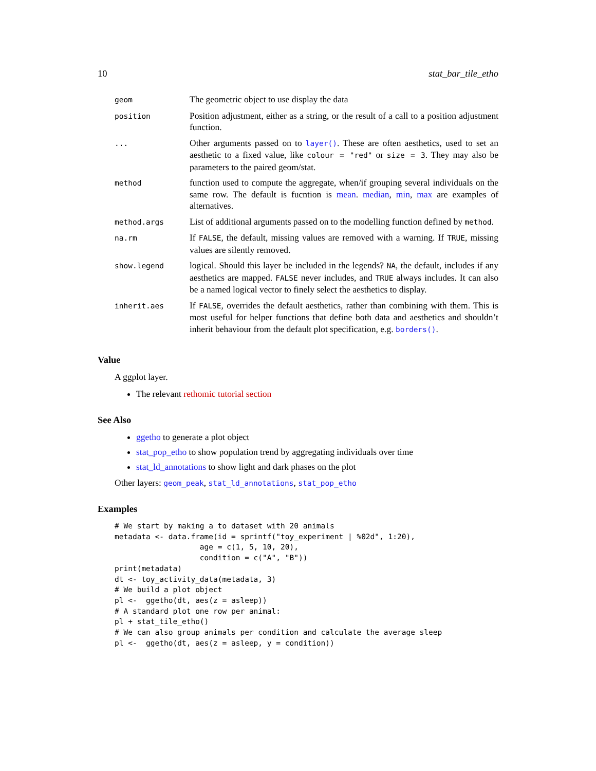10 stat_bar_tile_etho
| geom | The geometric object to use display the data |
| position | Position adjustment, either as a string, or the result of a call to a position adjustment function. |
| ... | Other arguments passed on to layer() . These are often aesthetics, used to set an aesthetic to a fixed value, like colour = "red" or size = 3 . They may also be parameters to the paired geom/stat. |
| method | function used to compute the aggregate, when/if grouping several individuals on the same row. The default is fucntion is mean . median , min , max are examples of alternatives. |
| method.args | List of additional arguments passed on to the modelling function defined by method . |
| na.rm | If FALSE , the default, missing values are removed with a warning. If TRUE , missing values are silently removed. |
| show.legend | logical. Should this layer be included in the legends? NA , the default, includes if any aesthetics are mapped. FALSE never includes, and TRUE always includes. It can also be a named logical vector to finely select the aesthetics to display. |
| inherit.aes | If FALSE , overrides the default aesthetics, rather than combining with them. This is most useful for helper functions that define both data and aesthetics and shouldn’t inherit behaviour from the default plot specification, e.g. borders() . |
Value
A ggplot layer.
The relevant rethomic tutorial section
See Also
ggetho to generate a plot object
stat_pop_etho to show population trend by aggregating individuals over time
stat_ld_annotations to show light and dark phases on the plot
Other layers: geom_peak, stat_ld_annotations, stat_pop_etho
Examples
# We start by making a to dataset with 20 animals
metadata <- data.frame(id = sprintf("toy_experiment | %02d", 1:20),
                   age = c(1, 5, 10, 20),
                   condition = c("A", "B"))
print(metadata)
dt <- toy_activity_data(metadata, 3)
# We build a plot object
pl <-  ggetho(dt, aes(z = asleep))
# A standard plot one row per animal:
pl + stat_tile_etho()
# We can also group animals per condition and calculate the average sleep
pl <-  ggetho(dt, aes(z = asleep, y = condition))